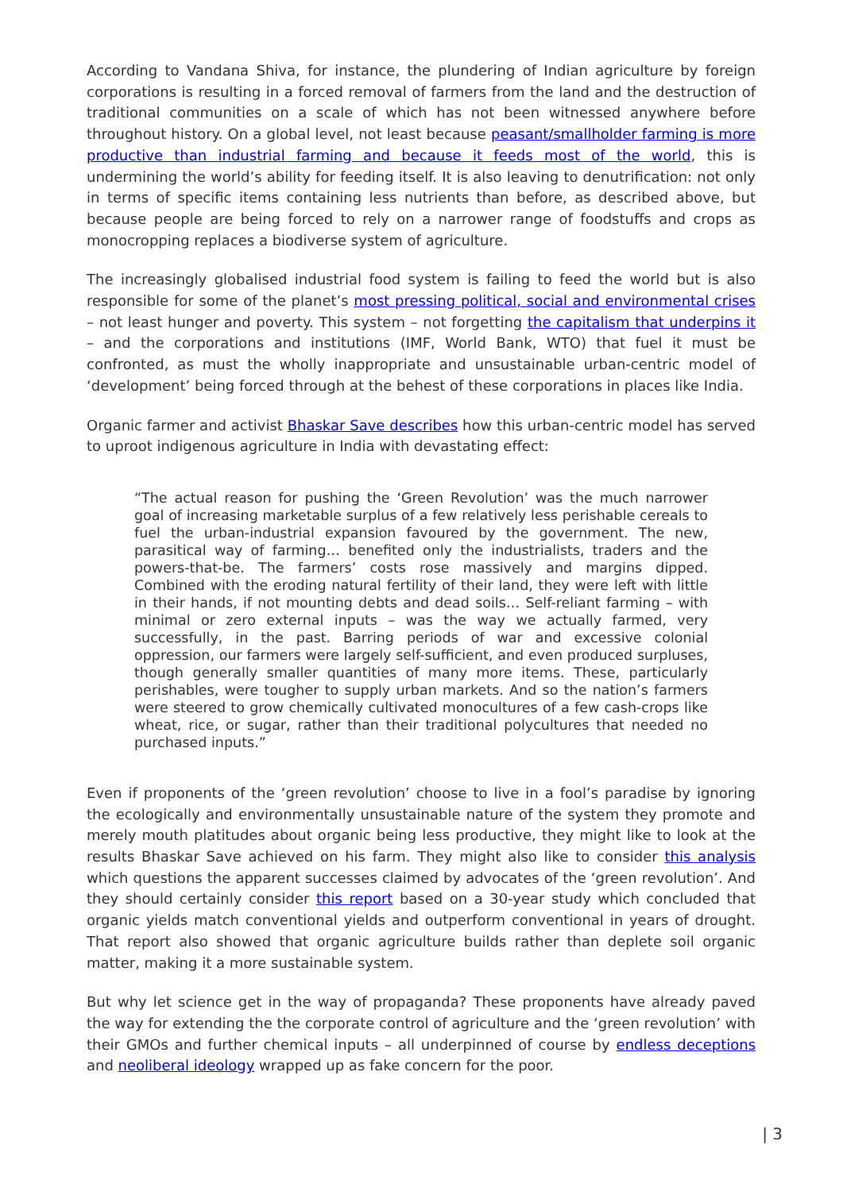According to Vandana Shiva, for instance, the plundering of Indian agriculture by foreign corporations is resulting in a forced removal of farmers from the land and the destruction of traditional communities on a scale of which has not been witnessed anywhere before throughout history. On a global level, not least because peasant/smallholder farming is more productive than industrial farming and because it feeds most of the world, this is undermining the world’s ability for feeding itself. It is also leaving to denutrification: not only in terms of specific items containing less nutrients than before, as described above, but because people are being forced to rely on a narrower range of foodstuffs and crops as monocropping replaces a biodiverse system of agriculture.
The increasingly globalised industrial food system is failing to feed the world but is also responsible for some of the planet’s most pressing political, social and environmental crises – not least hunger and poverty. This system – not forgetting the capitalism that underpins it – and the corporations and institutions (IMF, World Bank, WTO) that fuel it must be confronted, as must the wholly inappropriate and unsustainable urban-centric model of ‘development’ being forced through at the behest of these corporations in places like India.
Organic farmer and activist Bhaskar Save describes how this urban-centric model has served to uproot indigenous agriculture in India with devastating effect:
“The actual reason for pushing the ‘Green Revolution’ was the much narrower goal of increasing marketable surplus of a few relatively less perishable cereals to fuel the urban-industrial expansion favoured by the government. The new, parasitical way of farming… benefited only the industrialists, traders and the powers-that-be. The farmers’ costs rose massively and margins dipped. Combined with the eroding natural fertility of their land, they were left with little in their hands, if not mounting debts and dead soils… Self-reliant farming – with minimal or zero external inputs – was the way we actually farmed, very successfully, in the past. Barring periods of war and excessive colonial oppression, our farmers were largely self-sufficient, and even produced surpluses, though generally smaller quantities of many more items. These, particularly perishables, were tougher to supply urban markets. And so the nation’s farmers were steered to grow chemically cultivated monocultures of a few cash-crops like wheat, rice, or sugar, rather than their traditional polycultures that needed no purchased inputs.”
Even if proponents of the ‘green revolution’ choose to live in a fool’s paradise by ignoring the ecologically and environmentally unsustainable nature of the system they promote and merely mouth platitudes about organic being less productive, they might like to look at the results Bhaskar Save achieved on his farm. They might also like to consider this analysis which questions the apparent successes claimed by advocates of the ‘green revolution’. And they should certainly consider this report based on a 30-year study which concluded that organic yields match conventional yields and outperform conventional in years of drought. That report also showed that organic agriculture builds rather than deplete soil organic matter, making it a more sustainable system.
But why let science get in the way of propaganda? These proponents have already paved the way for extending the the corporate control of agriculture and the ‘green revolution’ with their GMOs and further chemical inputs – all underpinned of course by endless deceptions and neoliberal ideology wrapped up as fake concern for the poor.
| 3